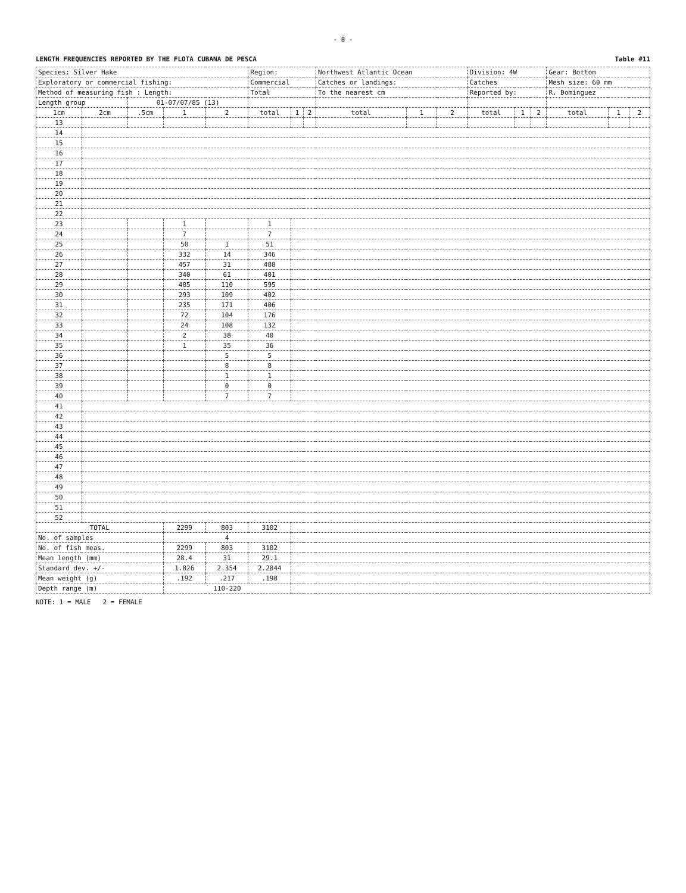- 8 -
LENGTH FREQUENCIES REPORTED BY THE FLOTA CUBANA DE PESCA Table #11
| Species: Silver Hake | | | | | Region: | | | Northwest Atlantic Ocean | | | Division: 4W | | | Gear: Bottom | | |
| Exploratory or commercial fishing: | | | | | Commercial | | | Catches or landings: | | | Catches | | | Mesh size: 60 mm | | |
| Method of measuring fish : Length: | | | | | Total | | | To the nearest cm | | | Reported by: | | | R. Dominguez | | |
| Length group | | 01-07/07/85 (13) | | | | | | | | | | | | | | |
| 1cm | 2cm | .5cm | 1 | 2 | total | 1 | 2 | total | 1 | 2 | total | 1 | 2 | total | 1 | 2 |
| 13 | | | | | | | | | | | | | | | | |
| 14 | | | | | | | | | | | | | | | | |
| 15 | | | | | | | | | | | | | | | | |
| 16 | | | | | | | | | | | | | | | | |
| 17 | | | | | | | | | | | | | | | | |
| 18 | | | | | | | | | | | | | | | | |
| 19 | | | | | | | | | | | | | | | | |
| 20 | | | | | | | | | | | | | | | | |
| 21 | | | | | | | | | | | | | | | | |
| 22 | | | | | | | | | | | | | | | | |
| 23 | | | 1 | | 1 | | | | | | | | | | | |
| 24 | | | 7 | | 7 | | | | | | | | | | | |
| 25 | | | 50 | 1 | 51 | | | | | | | | | | | |
| 26 | | | 332 | 14 | 346 | | | | | | | | | | | |
| 27 | | | 457 | 31 | 488 | | | | | | | | | | | |
| 28 | | | 340 | 61 | 401 | | | | | | | | | | | |
| 29 | | | 485 | 110 | 595 | | | | | | | | | | | |
| 30 | | | 293 | 109 | 402 | | | | | | | | | | | |
| 31 | | | 235 | 171 | 406 | | | | | | | | | | | |
| 32 | | | 72 | 104 | 176 | | | | | | | | | | | |
| 33 | | | 24 | 108 | 132 | | | | | | | | | | | |
| 34 | | | 2 | 38 | 40 | | | | | | | | | | | |
| 35 | | | 1 | 35 | 36 | | | | | | | | | | | |
| 36 | | | | 5 | 5 | | | | | | | | | | | |
| 37 | | | | 8 | 8 | | | | | | | | | | | |
| 38 | | | | 1 | 1 | | | | | | | | | | | |
| 39 | | | | 0 | 0 | | | | | | | | | | | |
| 40 | | | | 7 | 7 | | | | | | | | | | | |
| 41 | | | | | | | | | | | | | | | | |
| 42 | | | | | | | | | | | | | | | | |
| 43 | | | | | | | | | | | | | | | | |
| 44 | | | | | | | | | | | | | | | | |
| 45 | | | | | | | | | | | | | | | | |
| 46 | | | | | | | | | | | | | | | | |
| 47 | | | | | | | | | | | | | | | | |
| 48 | | | | | | | | | | | | | | | | |
| 49 | | | | | | | | | | | | | | | | |
| 50 | | | | | | | | | | | | | | | | |
| 51 | | | | | | | | | | | | | | | | |
| 52 | | | | | | | | | | | | | | | | |
| TOTAL | | | 2299 | 803 | 3102 | | | | | | | | | | | |
| No. of samples | | | 4 | | | | | | | | | | | | | |
| No. of fish meas. | | | 2299 | 803 | 3102 | | | | | | | | | | | |
| Mean length (mm) | | | 28.4 | 31 | 29.1 | | | | | | | | | | | |
| Standard dev. +/- | | | 1.826 | 2.354 | 2.2844 | | | | | | | | | | | |
| Mean weight (g) | | | .192 | .217 | .198 | | | | | | | | | | | |
| Depth range (m) | | | 110-220 | | | | | | | | | | | | | |
NOTE: 1 = MALE 2 = FEMALE